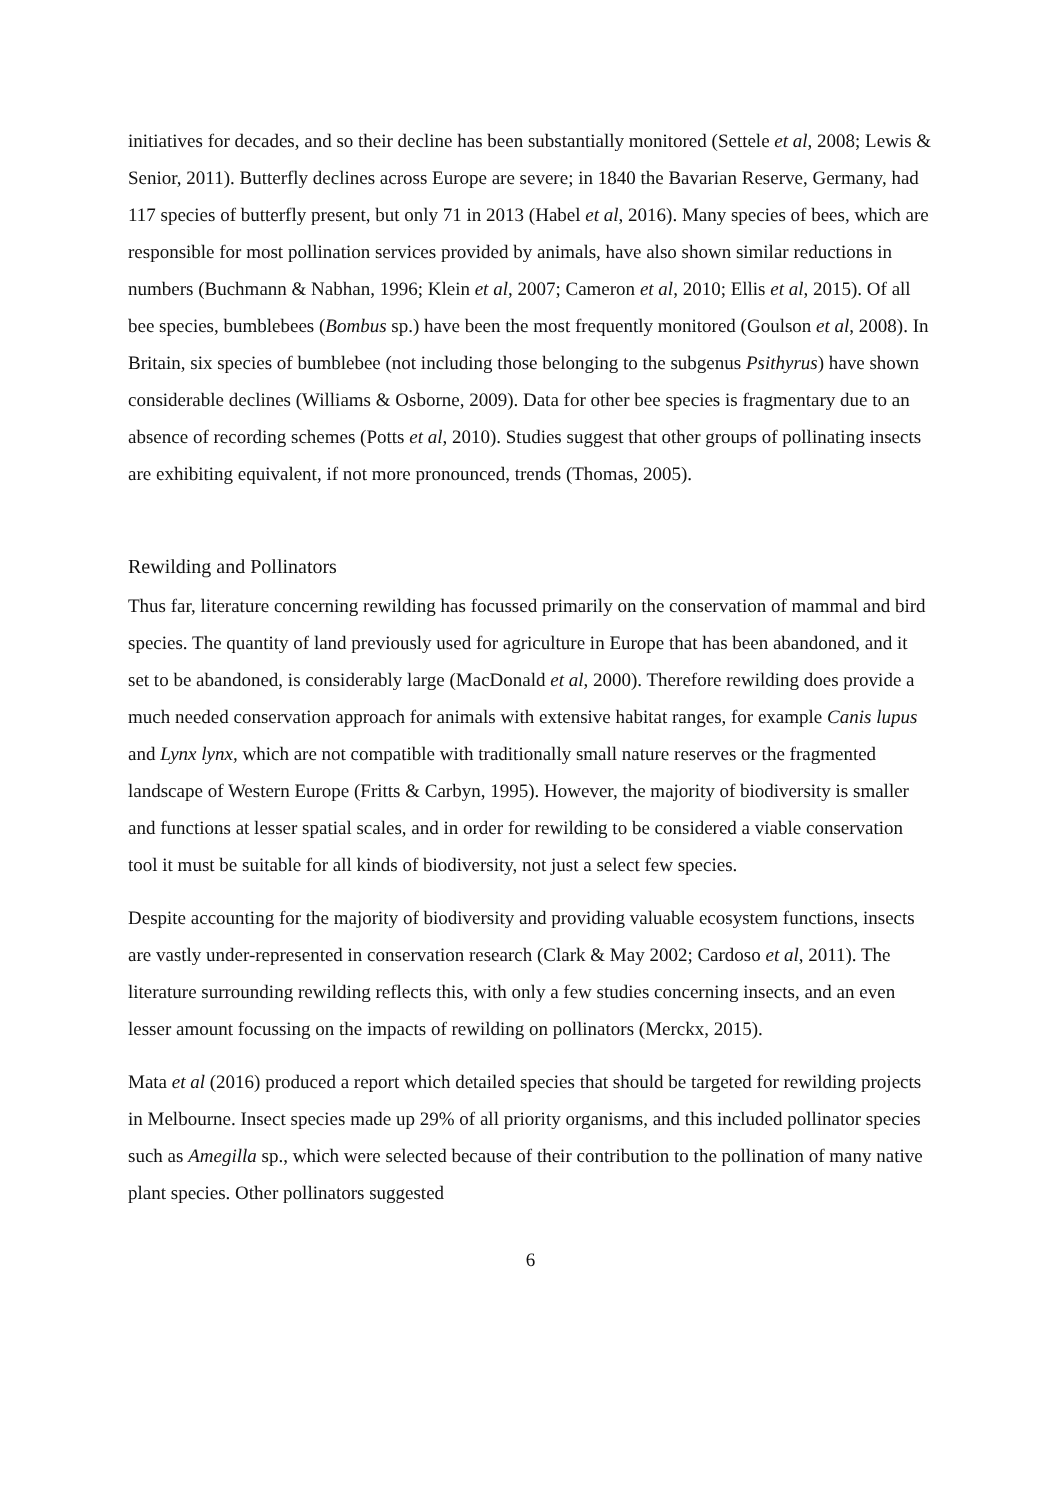initiatives for decades, and so their decline has been substantially monitored (Settele et al, 2008; Lewis & Senior, 2011). Butterfly declines across Europe are severe; in 1840 the Bavarian Reserve, Germany, had 117 species of butterfly present, but only 71 in 2013 (Habel et al, 2016). Many species of bees, which are responsible for most pollination services provided by animals, have also shown similar reductions in numbers (Buchmann & Nabhan, 1996; Klein et al, 2007; Cameron et al, 2010; Ellis et al, 2015). Of all bee species, bumblebees (Bombus sp.) have been the most frequently monitored (Goulson et al, 2008). In Britain, six species of bumblebee (not including those belonging to the subgenus Psithyrus) have shown considerable declines (Williams & Osborne, 2009). Data for other bee species is fragmentary due to an absence of recording schemes (Potts et al, 2010). Studies suggest that other groups of pollinating insects are exhibiting equivalent, if not more pronounced, trends (Thomas, 2005).
Rewilding and Pollinators
Thus far, literature concerning rewilding has focussed primarily on the conservation of mammal and bird species. The quantity of land previously used for agriculture in Europe that has been abandoned, and it set to be abandoned, is considerably large (MacDonald et al, 2000). Therefore rewilding does provide a much needed conservation approach for animals with extensive habitat ranges, for example Canis lupus and Lynx lynx, which are not compatible with traditionally small nature reserves or the fragmented landscape of Western Europe (Fritts & Carbyn, 1995). However, the majority of biodiversity is smaller and functions at lesser spatial scales, and in order for rewilding to be considered a viable conservation tool it must be suitable for all kinds of biodiversity, not just a select few species.
Despite accounting for the majority of biodiversity and providing valuable ecosystem functions, insects are vastly under-represented in conservation research (Clark & May 2002; Cardoso et al, 2011). The literature surrounding rewilding reflects this, with only a few studies concerning insects, and an even lesser amount focussing on the impacts of rewilding on pollinators (Merckx, 2015).
Mata et al (2016) produced a report which detailed species that should be targeted for rewilding projects in Melbourne. Insect species made up 29% of all priority organisms, and this included pollinator species such as Amegilla sp., which were selected because of their contribution to the pollination of many native plant species. Other pollinators suggested
6